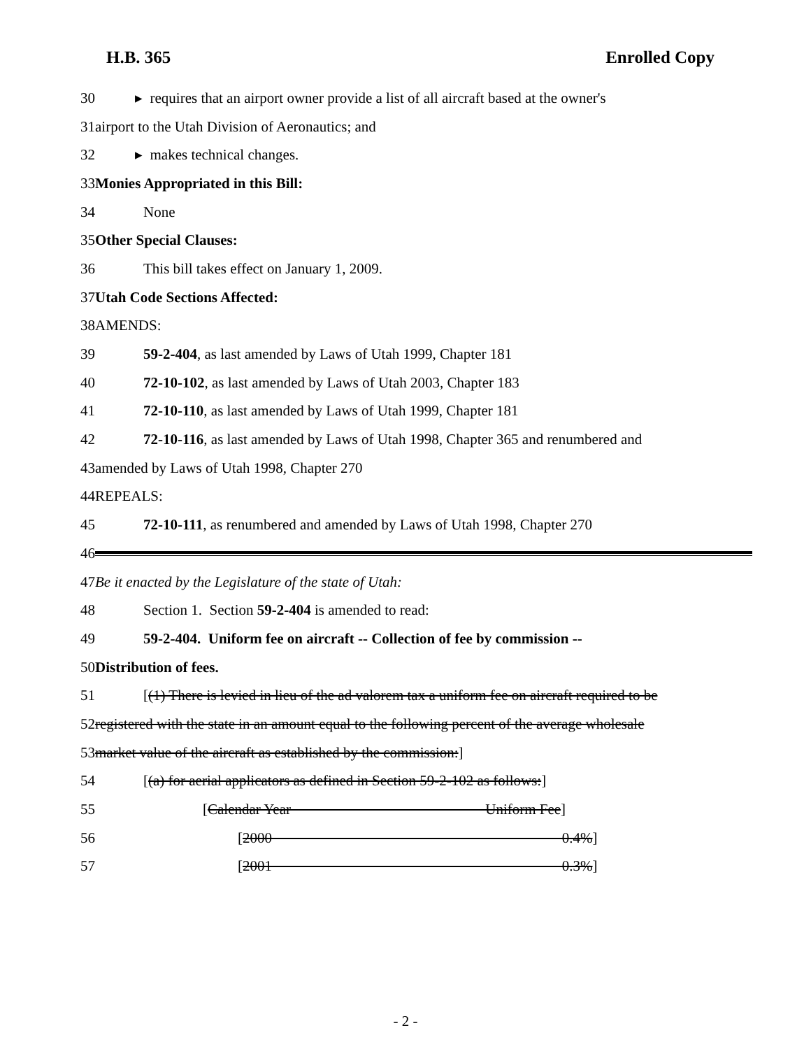H.B. 365 Enrolled Copy
30
▸ requires that an airport owner provide a list of all aircraft based at the owner's
31
airport to the Utah Division of Aeronautics; and
32 ▸ makes technical changes.
33
Monies Appropriated in this Bill:
34 None
35 Other Special Clauses:
36
This bill takes effect on January 1, 2009.
37 Utah Code Sections Affected:
38 AMENDS:
39
59-2-404, as last amended by Laws of Utah 1999, Chapter 181
40
72-10-102, as last amended by Laws of Utah 2003, Chapter 183
41
72-10-110, as last amended by Laws of Utah 1999, Chapter 181
42
72-10-116, as last amended by Laws of Utah 1998, Chapter 365 and renumbered and
43
amended by Laws of Utah 1998, Chapter 270
44 REPEALS:
45
72-10-111, as renumbered and amended by Laws of Utah 1998, Chapter 270
46
47
Be it enacted by the Legislature of the state of Utah:
48
Section 1. Section 59-2-404 is amended to read:
49
59-2-404. Uniform fee on aircraft -- Collection of fee by commission --
50 Distribution of fees.
51
[(1) There is levied in lieu of the ad valorem tax a uniform fee on aircraft required to be
52
registered with the state in an amount equal to the following percent of the average wholesale
53
market value of the aircraft as established by the commission:]
54
[(a) for aerial applicators as defined in Section 59-2-102 as follows:]
55
[Calendar Year Uniform Fee]
56
[2000 0.4%]
57
[2001 0.3%]
- 2 -